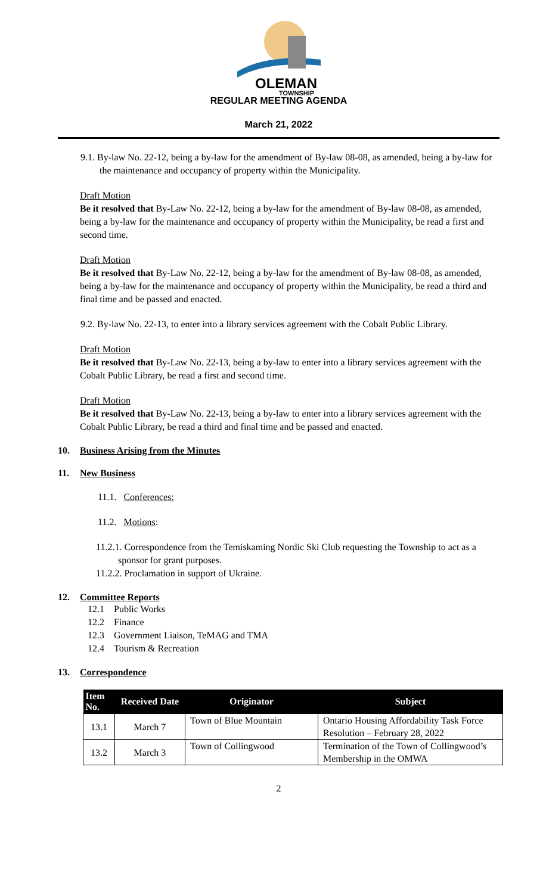OLEMAN
TOWNSHIP
REGULAR MEETING AGENDA
March 21, 2022
9.1. By-law No. 22-12, being a by-law for the amendment of By-law 08-08, as amended, being a by-law for the maintenance and occupancy of property within the Municipality.
Draft Motion
Be it resolved that By-Law No. 22-12, being a by-law for the amendment of By-law 08-08, as amended, being a by-law for the maintenance and occupancy of property within the Municipality, be read a first and second time.
Draft Motion
Be it resolved that By-Law No. 22-12, being a by-law for the amendment of By-law 08-08, as amended, being a by-law for the maintenance and occupancy of property within the Municipality, be read a third and final time and be passed and enacted.
9.2. By-law No. 22-13, to enter into a library services agreement with the Cobalt Public Library.
Draft Motion
Be it resolved that By-Law No. 22-13, being a by-law to enter into a library services agreement with the Cobalt Public Library, be read a first and second time.
Draft Motion
Be it resolved that By-Law No. 22-13, being a by-law to enter into a library services agreement with the Cobalt Public Library, be read a third and final time and be passed and enacted.
10. Business Arising from the Minutes
11. New Business
11.1. Conferences:
11.2. Motions:
11.2.1. Correspondence from the Temiskaming Nordic Ski Club requesting the Township to act as a sponsor for grant purposes.
11.2.2. Proclamation in support of Ukraine.
12. Committee Reports
12.1 Public Works
12.2 Finance
12.3 Government Liaison, TeMAG and TMA
12.4 Tourism & Recreation
13. Correspondence
| Item No. | Received Date | Originator | Subject |
| --- | --- | --- | --- |
| 13.1 | March 7 | Town of Blue Mountain | Ontario Housing Affordability Task Force Resolution – February 28, 2022 |
| 13.2 | March 3 | Town of Collingwood | Termination of the Town of Collingwood’s Membership in the OMWA |
2